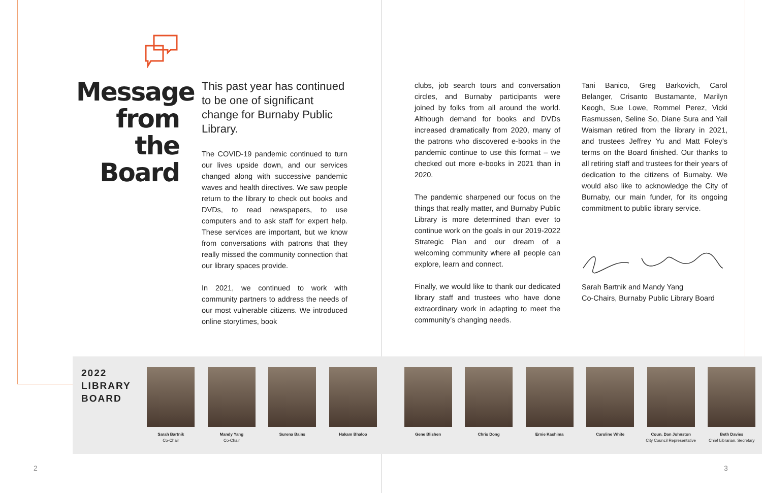Message from the Board
This past year has continued to be one of significant change for Burnaby Public Library.
The COVID-19 pandemic continued to turn our lives upside down, and our services changed along with successive pandemic waves and health directives. We saw people return to the library to check out books and DVDs, to read newspapers, to use computers and to ask staff for expert help. These services are important, but we know from conversations with patrons that they really missed the community connection that our library spaces provide.
In 2021, we continued to work with community partners to address the needs of our most vulnerable citizens. We introduced online storytimes, book
clubs, job search tours and conversation circles, and Burnaby participants were joined by folks from all around the world. Although demand for books and DVDs increased dramatically from 2020, many of the patrons who discovered e-books in the pandemic continue to use this format – we checked out more e-books in 2021 than in 2020.
The pandemic sharpened our focus on the things that really matter, and Burnaby Public Library is more determined than ever to continue work on the goals in our 2019-2022 Strategic Plan and our dream of a welcoming community where all people can explore, learn and connect.
Finally, we would like to thank our dedicated library staff and trustees who have done extraordinary work in adapting to meet the community’s changing needs.
Tani Banico, Greg Barkovich, Carol Belanger, Crisanto Bustamante, Marilyn Keogh, Sue Lowe, Rommel Perez, Vicki Rasmussen, Seline So, Diane Sura and Yail Waisman retired from the library in 2021, and trustees Jeffrey Yu and Matt Foley’s terms on the Board finished. Our thanks to all retiring staff and trustees for their years of dedication to the citizens of Burnaby. We would also like to acknowledge the City of Burnaby, our main funder, for its ongoing commitment to public library service.
Sarah Bartnik and Mandy Yang
Co-Chairs, Burnaby Public Library Board
2022
LIBRARY
BOARD
Sarah Bartnik
Co-Chair
Mandy Yang
Co-Chair
Surena Bains Hakam Bhaloo Gene Blishen Chris Dong Ernie Kashima Caroline White Coun. Dan Johnston
City Council Representative
Beth Davies
Chief Librarian, Secretary
2 3